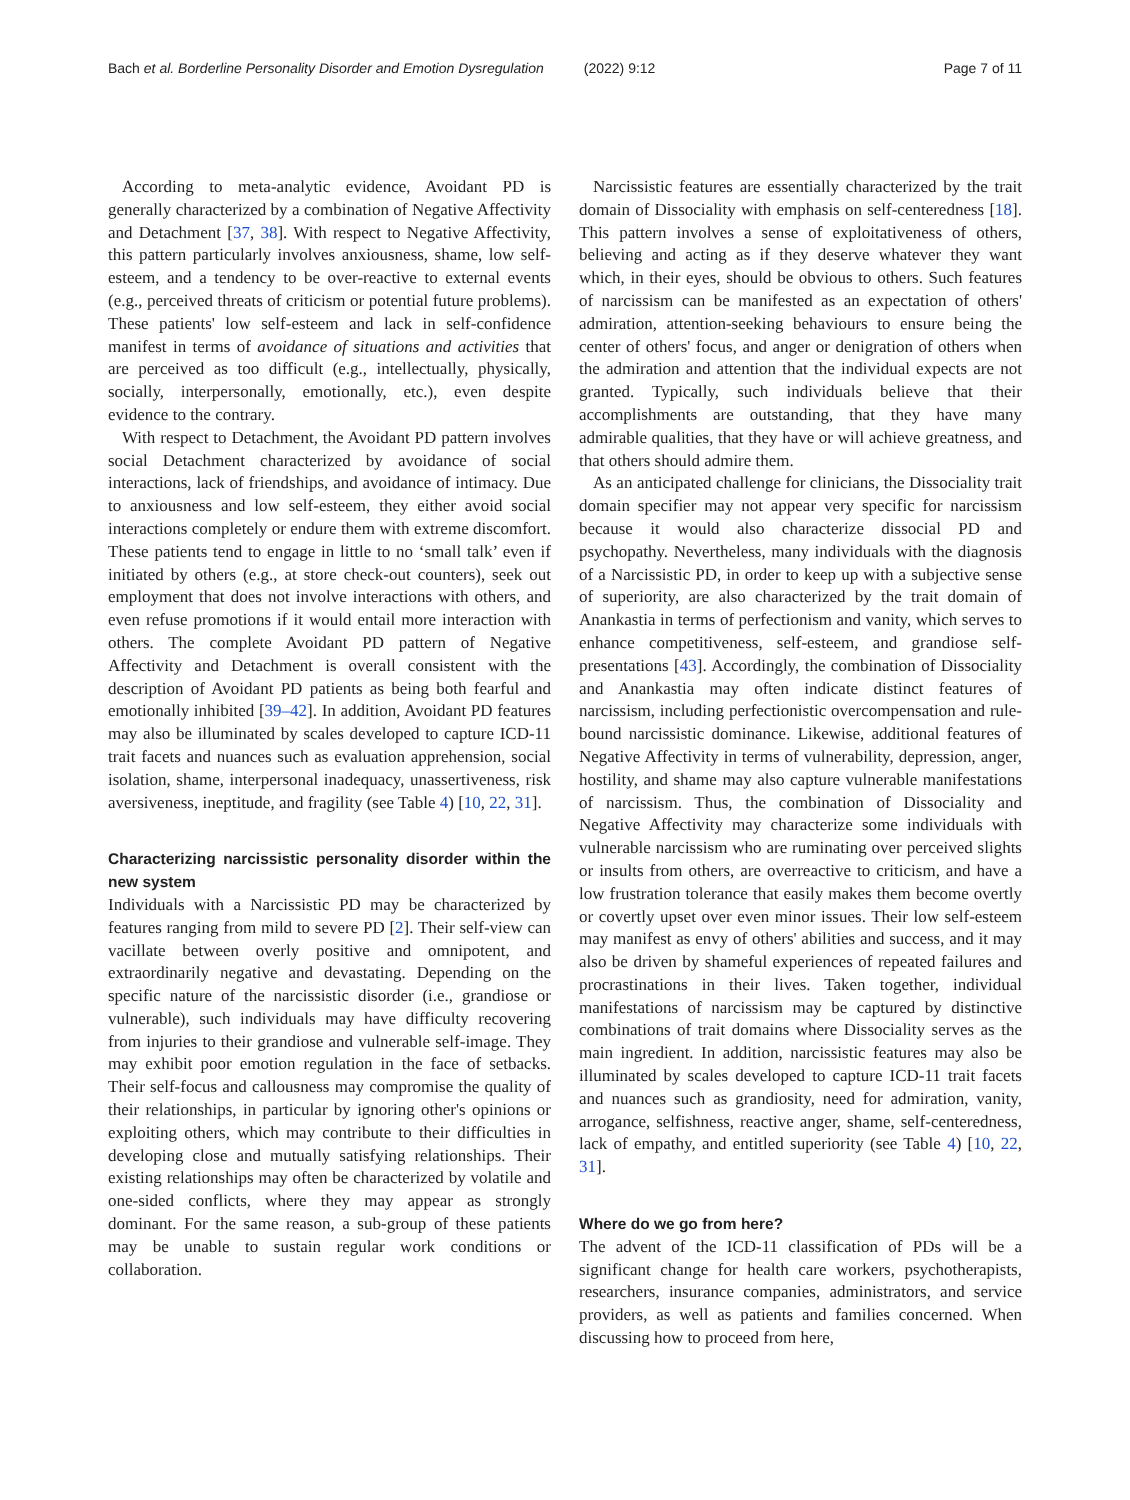Bach et al. Borderline Personality Disorder and Emotion Dysregulation (2022) 9:12 Page 7 of 11
According to meta-analytic evidence, Avoidant PD is generally characterized by a combination of Negative Affectivity and Detachment [37, 38]. With respect to Negative Affectivity, this pattern particularly involves anxiousness, shame, low self-esteem, and a tendency to be over-reactive to external events (e.g., perceived threats of criticism or potential future problems). These patients' low self-esteem and lack in self-confidence manifest in terms of avoidance of situations and activities that are perceived as too difficult (e.g., intellectually, physically, socially, interpersonally, emotionally, etc.), even despite evidence to the contrary.
With respect to Detachment, the Avoidant PD pattern involves social Detachment characterized by avoidance of social interactions, lack of friendships, and avoidance of intimacy. Due to anxiousness and low self-esteem, they either avoid social interactions completely or endure them with extreme discomfort. These patients tend to engage in little to no ‘small talk’ even if initiated by others (e.g., at store check-out counters), seek out employment that does not involve interactions with others, and even refuse promotions if it would entail more interaction with others. The complete Avoidant PD pattern of Negative Affectivity and Detachment is overall consistent with the description of Avoidant PD patients as being both fearful and emotionally inhibited [39–42]. In addition, Avoidant PD features may also be illuminated by scales developed to capture ICD-11 trait facets and nuances such as evaluation apprehension, social isolation, shame, interpersonal inadequacy, unassertiveness, risk aversiveness, ineptitude, and fragility (see Table 4) [10, 22, 31].
Characterizing narcissistic personality disorder within the new system
Individuals with a Narcissistic PD may be characterized by features ranging from mild to severe PD [2]. Their self-view can vacillate between overly positive and omnipotent, and extraordinarily negative and devastating. Depending on the specific nature of the narcissistic disorder (i.e., grandiose or vulnerable), such individuals may have difficulty recovering from injuries to their grandiose and vulnerable self-image. They may exhibit poor emotion regulation in the face of setbacks. Their self-focus and callousness may compromise the quality of their relationships, in particular by ignoring other's opinions or exploiting others, which may contribute to their difficulties in developing close and mutually satisfying relationships. Their existing relationships may often be characterized by volatile and one-sided conflicts, where they may appear as strongly dominant. For the same reason, a sub-group of these patients may be unable to sustain regular work conditions or collaboration.
Narcissistic features are essentially characterized by the trait domain of Dissociality with emphasis on self-centeredness [18]. This pattern involves a sense of exploitativeness of others, believing and acting as if they deserve whatever they want which, in their eyes, should be obvious to others. Such features of narcissism can be manifested as an expectation of others' admiration, attention-seeking behaviours to ensure being the center of others' focus, and anger or denigration of others when the admiration and attention that the individual expects are not granted. Typically, such individuals believe that their accomplishments are outstanding, that they have many admirable qualities, that they have or will achieve greatness, and that others should admire them.
As an anticipated challenge for clinicians, the Dissociality trait domain specifier may not appear very specific for narcissism because it would also characterize dissocial PD and psychopathy. Nevertheless, many individuals with the diagnosis of a Narcissistic PD, in order to keep up with a subjective sense of superiority, are also characterized by the trait domain of Anankastia in terms of perfectionism and vanity, which serves to enhance competitiveness, self-esteem, and grandiose self-presentations [43]. Accordingly, the combination of Dissociality and Anankastia may often indicate distinct features of narcissism, including perfectionistic overcompensation and rule-bound narcissistic dominance. Likewise, additional features of Negative Affectivity in terms of vulnerability, depression, anger, hostility, and shame may also capture vulnerable manifestations of narcissism. Thus, the combination of Dissociality and Negative Affectivity may characterize some individuals with vulnerable narcissism who are ruminating over perceived slights or insults from others, are overreactive to criticism, and have a low frustration tolerance that easily makes them become overtly or covertly upset over even minor issues. Their low self-esteem may manifest as envy of others' abilities and success, and it may also be driven by shameful experiences of repeated failures and procrastinations in their lives. Taken together, individual manifestations of narcissism may be captured by distinctive combinations of trait domains where Dissociality serves as the main ingredient. In addition, narcissistic features may also be illuminated by scales developed to capture ICD-11 trait facets and nuances such as grandiosity, need for admiration, vanity, arrogance, selfishness, reactive anger, shame, self-centeredness, lack of empathy, and entitled superiority (see Table 4) [10, 22, 31].
Where do we go from here?
The advent of the ICD-11 classification of PDs will be a significant change for health care workers, psychotherapists, researchers, insurance companies, administrators, and service providers, as well as patients and families concerned. When discussing how to proceed from here,